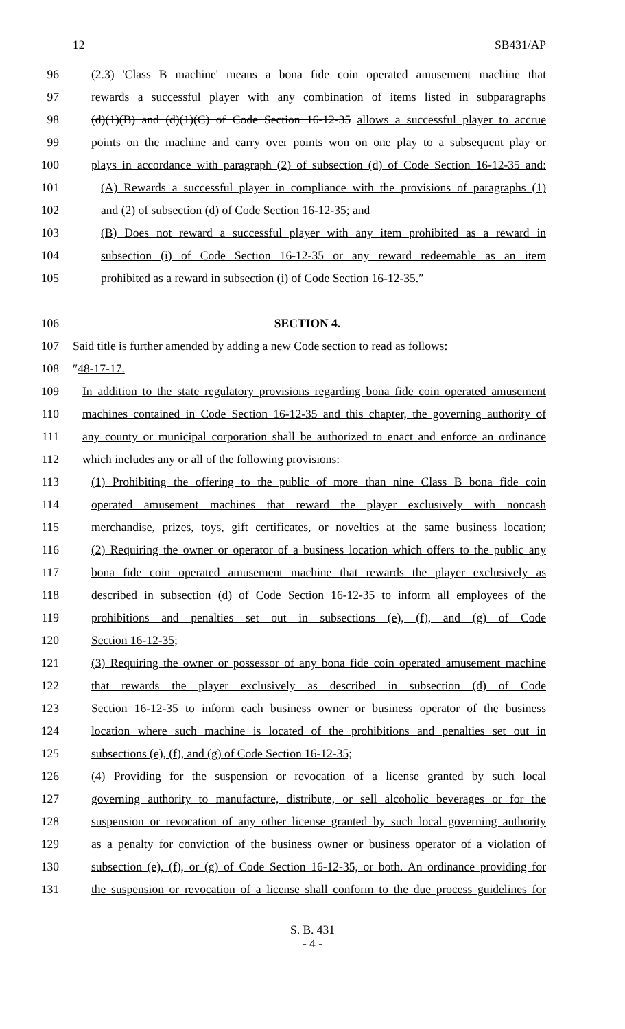12 SB431/AP
96 (2.3) 'Class B machine' means a bona fide coin operated amusement machine that
97 rewards a successful player with any combination of items listed in subparagraphs
98 (d)(1)(B) and (d)(1)(C) of Code Section 16-12-35 allows a successful player to accrue
99 points on the machine and carry over points won on one play to a subsequent play or
100 plays in accordance with paragraph (2) of subsection (d) of Code Section 16-12-35 and:
101 (A) Rewards a successful player in compliance with the provisions of paragraphs (1)
102 and (2) of subsection (d) of Code Section 16-12-35; and
103 (B) Does not reward a successful player with any item prohibited as a reward in
104 subsection (i) of Code Section 16-12-35 or any reward redeemable as an item
105 prohibited as a reward in subsection (i) of Code Section 16-12-35.″
106 SECTION 4.
107 Said title is further amended by adding a new Code section to read as follows:
108 ″48-17-17.
109 In addition to the state regulatory provisions regarding bona fide coin operated amusement
110 machines contained in Code Section 16-12-35 and this chapter, the governing authority of
111 any county or municipal corporation shall be authorized to enact and enforce an ordinance
112 which includes any or all of the following provisions:
113 (1) Prohibiting the offering to the public of more than nine Class B bona fide coin
114 operated amusement machines that reward the player exclusively with noncash
115 merchandise, prizes, toys, gift certificates, or novelties at the same business location;
116 (2) Requiring the owner or operator of a business location which offers to the public any
117 bona fide coin operated amusement machine that rewards the player exclusively as
118 described in subsection (d) of Code Section 16-12-35 to inform all employees of the
119 prohibitions and penalties set out in subsections (e), (f), and (g) of Code
120 Section 16-12-35;
121 (3) Requiring the owner or possessor of any bona fide coin operated amusement machine
122 that rewards the player exclusively as described in subsection (d) of Code
123 Section 16-12-35 to inform each business owner or business operator of the business
124 location where such machine is located of the prohibitions and penalties set out in
125 subsections (e), (f), and (g) of Code Section 16-12-35;
126 (4) Providing for the suspension or revocation of a license granted by such local
127 governing authority to manufacture, distribute, or sell alcoholic beverages or for the
128 suspension or revocation of any other license granted by such local governing authority
129 as a penalty for conviction of the business owner or business operator of a violation of
130 subsection (e), (f), or (g) of Code Section 16-12-35, or both. An ordinance providing for
131 the suspension or revocation of a license shall conform to the due process guidelines for
S. B. 431
- 4 -